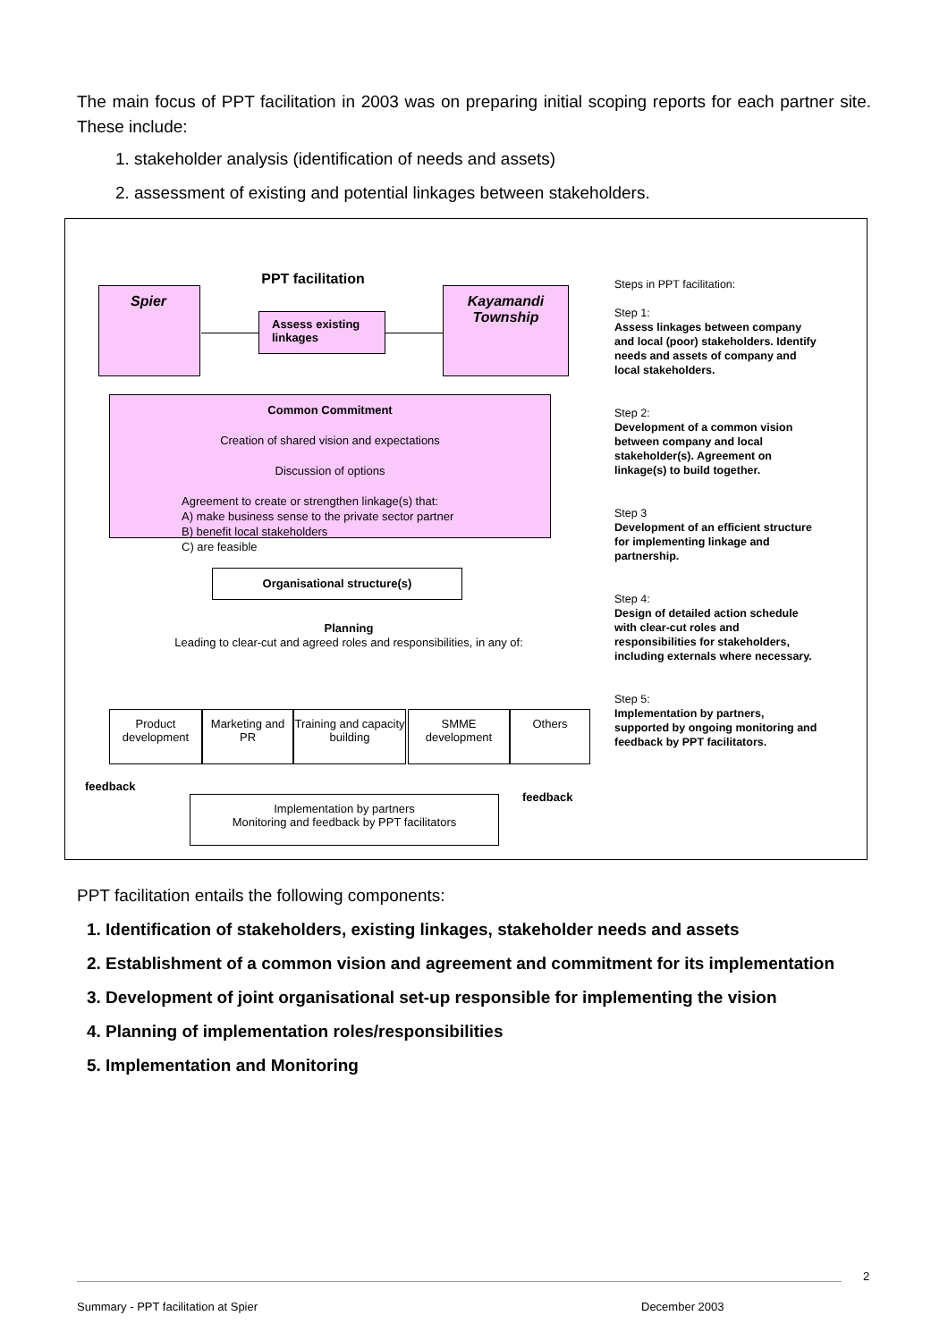The main focus of PPT facilitation in 2003 was on preparing initial scoping reports for each partner site. These include:
1. stakeholder analysis (identification of needs and assets)
2. assessment of existing and potential linkages between stakeholders.
PPT facilitation
Spier
Kayamandi Township
Assess existing linkages
Common Commitment
Creation of shared vision and expectations
Discussion of options
Agreement to create or strengthen linkage(s) that:
A) make business sense to the private sector partner
B) benefit local stakeholders
C) are feasible
Organisational structure(s)
Planning
Leading to clear-cut and agreed roles and responsibilities, in any of:
Product development
Marketing and PR
Training and capacity building
SMME development
Others
feedback
feedback
Implementation by partners
Monitoring and feedback by PPT facilitators
Steps in PPT facilitation:
Step 1:
Assess linkages between company and local (poor) stakeholders. Identify needs and assets of company and local stakeholders.
Step 2:
Development of a common vision between company and local stakeholder(s). Agreement on linkage(s) to build together.
Step 3
Development of an efficient structure for implementing linkage and partnership.
Step 4:
Design of detailed action schedule with clear-cut roles and responsibilities for stakeholders, including externals where necessary.
Step 5:
Implementation by partners, supported by ongoing monitoring and feedback by PPT facilitators.
PPT facilitation entails the following components:
1. Identification of stakeholders, existing linkages, stakeholder needs and assets
2. Establishment of a common vision and agreement and commitment for its implementation
3. Development of joint organisational set-up responsible for implementing the vision
4. Planning of implementation roles/responsibilities
5. Implementation and Monitoring
2
Summary - PPT facilitation at Spier
December 2003